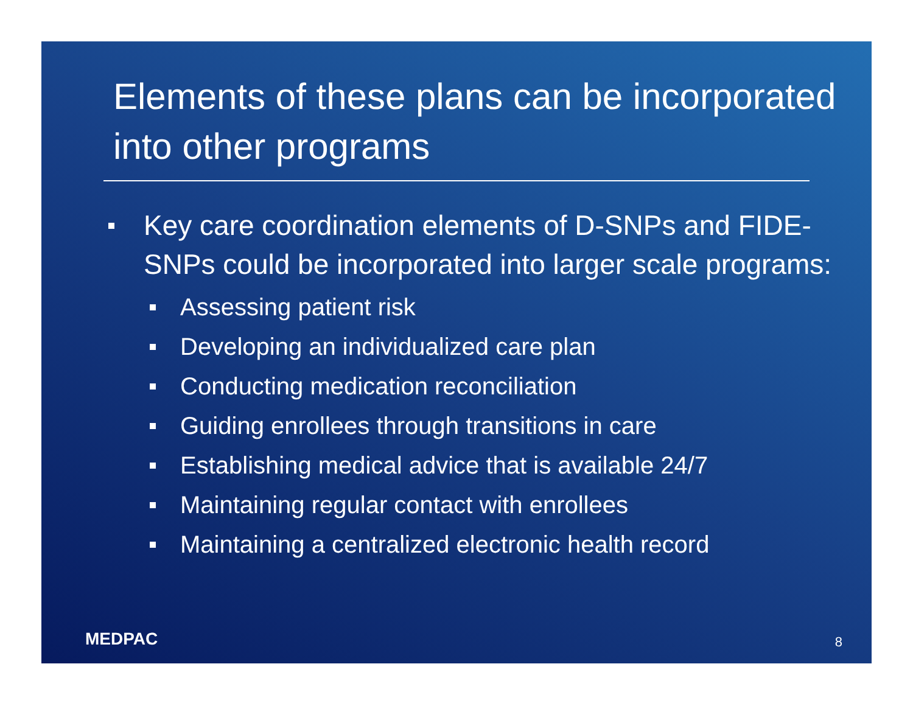Elements of these plans can be incorporated into other programs
Key care coordination elements of D-SNPs and FIDE-SNPs could be incorporated into larger scale programs:
Assessing patient risk
Developing an individualized care plan
Conducting medication reconciliation
Guiding enrollees through transitions in care
Establishing medical advice that is available 24/7
Maintaining regular contact with enrollees
Maintaining a centralized electronic health record
MEDPAC 8